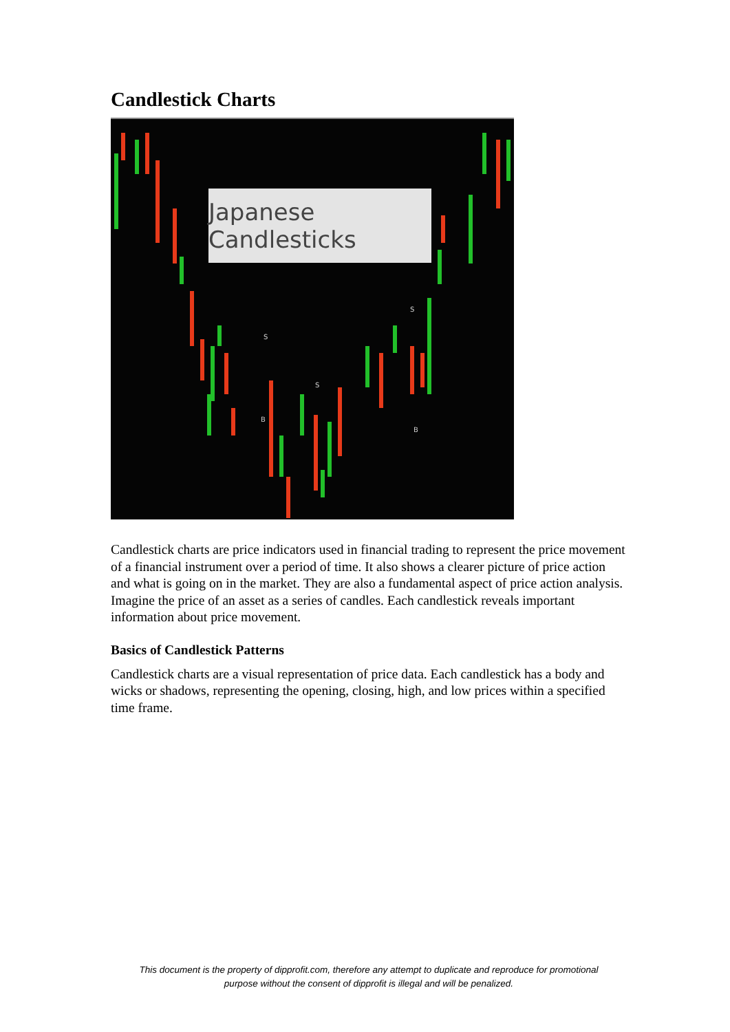Candlestick Charts
S
S
S
B
B
Japanese Candlesticks
Candlestick charts are price indicators used in financial trading to represent the price movement of a financial instrument over a period of time. It also shows a clearer picture of price action and what is going on in the market. They are also a fundamental aspect of price action analysis. Imagine the price of an asset as a series of candles. Each candlestick reveals important information about price movement.
Basics of Candlestick Patterns
Candlestick charts are a visual representation of price data. Each candlestick has a body and wicks or shadows, representing the opening, closing, high, and low prices within a specified time frame.
This document is the property of dipprofit.com, therefore any attempt to duplicate and reproduce for promotional
purpose without the consent of dipprofit is illegal and will be penalized.